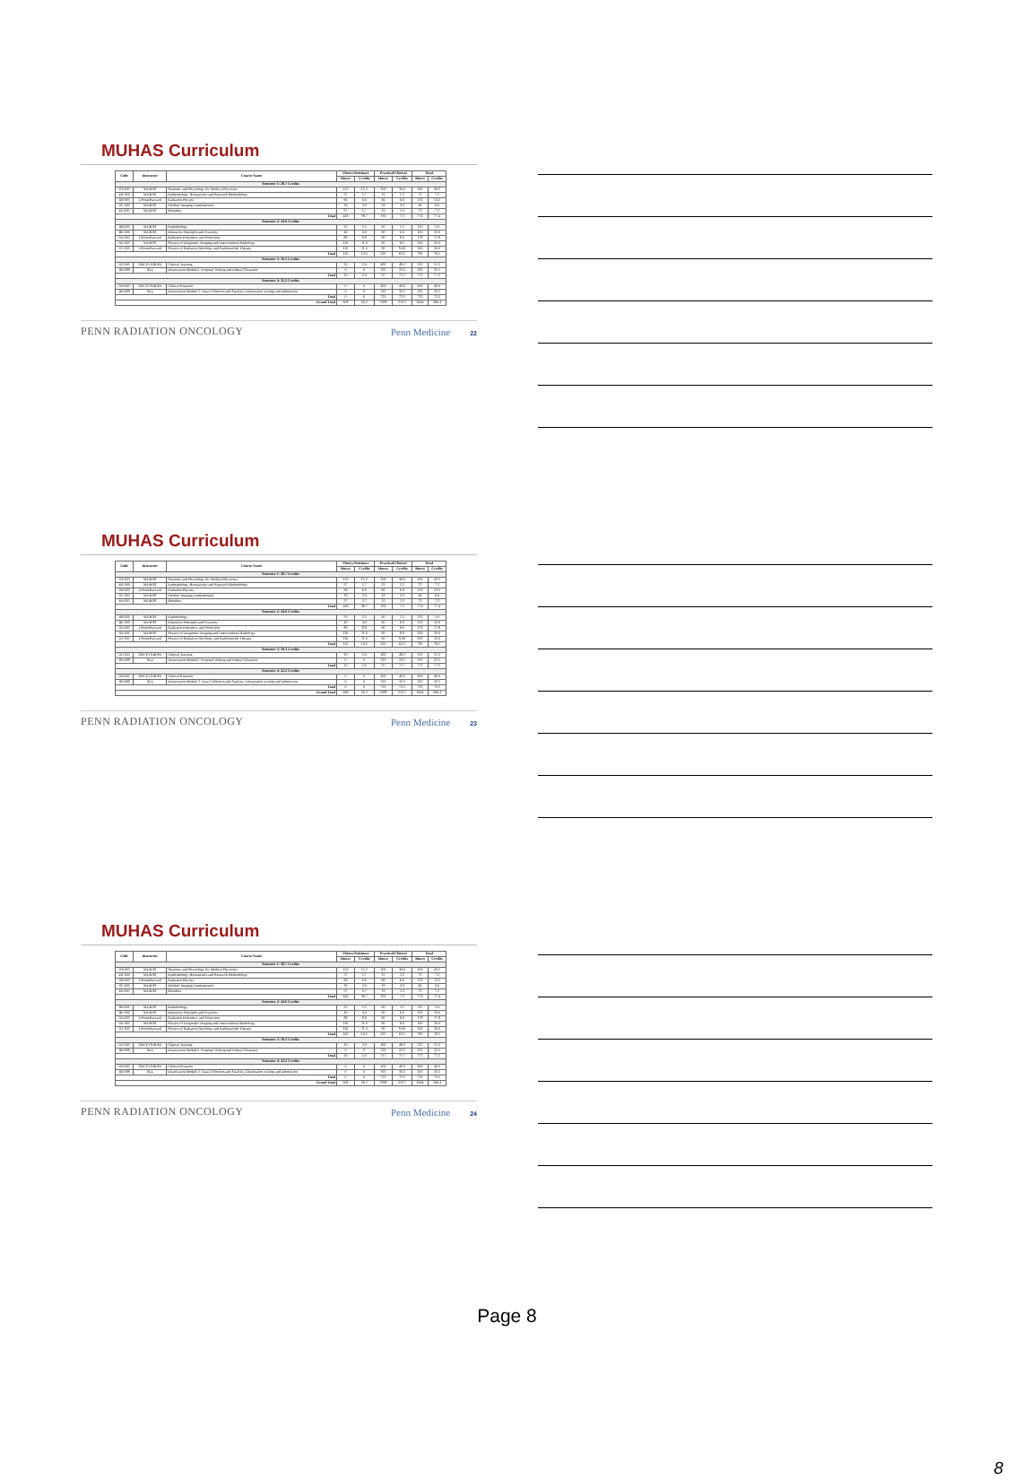MUHAS Curriculum
| Code | Instructor | Course Name | Theory/Seminars | | Practical/Clinical | | Total | |
| --- | --- | --- | --- | --- | --- | --- | --- | --- |
| | | | Hours | Credits | Hours | Credits | Hours | Credits |
| Semester 1: 28.7 Credits | | | | | | | | |
| GA 605 | MUHAS | Anatomy and Physiology for Medical Physicists | 152 | 15.2 | 300 | 30.0 | 432 | 43.2 |
| ER 600 | MUHAS | Epidemiology, Biostatistics and Research Methodology | 57 | 5.7 | 15 | 1.5 | 72 | 7.2 |
| GB 605 | UPenn/Harvard | Radiation Physics | 66 | 6.6 | 66 | 6.6 | 132 | 13.2 |
| GC 605 | MUHAS | Medical Imaging Fundamentals | 33 | 3.3 | 33 | 3.3 | 66 | 6.6 |
| EE 600 | MUHAS | Bioethics | 57 | 5.7 | 15 | 1.5 | 72 | 7.2 |
| Total | | | 443 | 39.7 | 331 | 7.2 | 774 | 77.4 |
| Semester 2: 24.0 Credits | | | | | | | | |
| RB 605 | MUHAS | Radiobiology | 55 | 5.5 | 60 | 1.5 | 115 | 5.0 |
| HE 600 | MUHAS | Education Principles and Practices | 40 | 4.0 | 60 | 6.0 | 100 | 10.0 |
| GD 605 | UPenn/Harvard | Radiation Dosimetry and Protection | 88 | 8.8 | 90 | 9.0 | 178 | 17.8 |
| GE 605 | MUHAS | Physics of Diagnostic Imaging and Interventional Radiology | 110 | 11.0 | 90 | 9.0 | 200 | 20.0 |
| GF 605 | UPenn/Harvard | Physics of Radiation Oncology and Radionuclide Therapy | 110 | 11.0 | 90 | 9.00 | 200 | 20.0 |
| Total | | | 145 | 14.5 | 625 | 62.5 | 791 | 79.1 |
| Semester 3: 19.3 Credits | | | | | | | | |
| GG 605 | ORCI/VARIAN | Clinical Training | 20 | 2.0 | 492 | 49.2 | 512 | 51.2 |
| RR 699 | ALL | Dissertation Module1: Proposal Writing and Ethical Clearance | 0 | 0 | 225 | 22.5 | 225 | 22.5 |
| Total | | | 20 | 2.0 | 717 | 71.7 | 772 | 77.2 |
| Semester 4: 22.2 Credits | | | | | | | | |
| GH 605 | ORCI/VARIAN | Clinical Rotation | 0 | 0 | 400 | 40.0 | 400 | 40.0 |
| RR 699 | ALL | Dissertation Module 2: Data Collection and Analysis, Dissertation writing and submission | 0 | 0 | 325 | 32.5 | 325 | 32.5 |
| Total | | | 0 | 0 | 725 | 72.5 | 725 | 72.5 |
| Grand Total | | | 608 | 56.2 | 2398 | 213.7 | 3064 | 306.4 |
PENN RADIATION ONCOLOGY Penn Medicine 22
MUHAS Curriculum
| Code | Instructor | Course Name | Theory/Seminars | | Practical/Clinical | | Total | |
| --- | --- | --- | --- | --- | --- | --- | --- | --- |
| | | | Hours | Credits | Hours | Credits | Hours | Credits |
| Semester 1: 28.7 Credits | | | | | | | | |
| GA 605 | MUHAS | Anatomy and Physiology for Medical Physicists | 152 | 15.2 | 300 | 30.0 | 432 | 43.2 |
| ER 600 | MUHAS | Epidemiology, Biostatistics and Research Methodology | 57 | 5.7 | 15 | 1.5 | 72 | 7.2 |
| GB 605 | UPenn/Harvard | Radiation Physics | 66 | 6.6 | 66 | 6.6 | 132 | 13.2 |
| GC 605 | MUHAS | Medical Imaging Fundamentals | 33 | 3.3 | 33 | 3.3 | 66 | 6.6 |
| EE 600 | MUHAS | Bioethics | 57 | 5.7 | 15 | 1.5 | 72 | 7.2 |
| Total | | | 443 | 39.7 | 331 | 7.2 | 774 | 77.4 |
| Semester 2: 24.0 Credits | | | | | | | | |
| RB 605 | MUHAS | Radiobiology | 55 | 5.5 | 60 | 1.5 | 115 | 5.0 |
| HE 600 | MUHAS | Education Principles and Practices | 40 | 4.0 | 60 | 6.0 | 100 | 10.0 |
| GD 605 | UPenn/Harvard | Radiation Dosimetry and Protection | 88 | 8.8 | 90 | 9.0 | 178 | 17.8 |
| GE 605 | MUHAS | Physics of Diagnostic Imaging and Interventional Radiology | 110 | 11.0 | 90 | 9.0 | 200 | 20.0 |
| GF 605 | UPenn/Harvard | Physics of Radiation Oncology and Radionuclide Therapy | 110 | 11.0 | 90 | 9.00 | 200 | 20.0 |
| Total | | | 145 | 14.5 | 625 | 62.5 | 791 | 79.1 |
| Semester 3: 19.3 Credits | | | | | | | | |
| GG 605 | ORCI/VARIAN | Clinical Training | 20 | 2.0 | 492 | 49.2 | 512 | 51.2 |
| RR 699 | ALL | Dissertation Module1: Proposal Writing and Ethical Clearance | 0 | 0 | 225 | 22.5 | 225 | 22.5 |
| Total | | | 20 | 2.0 | 717 | 71.7 | 772 | 77.2 |
| Semester 4: 22.2 Credits | | | | | | | | |
| GH 605 | ORCI/VARIAN | Clinical Rotation | 0 | 0 | 400 | 40.0 | 400 | 40.0 |
| RR 699 | ALL | Dissertation Module 2: Data Collection and Analysis, Dissertation writing and submission | 0 | 0 | 325 | 32.5 | 325 | 32.5 |
| Total | | | 0 | 0 | 725 | 72.5 | 725 | 72.5 |
| Grand Total | | | 608 | 56.2 | 2398 | 213.7 | 3064 | 306.4 |
PENN RADIATION ONCOLOGY Penn Medicine 23
MUHAS Curriculum
| Code | Instructor | Course Name | Theory/Seminars | | Practical/Clinical | | Total | |
| --- | --- | --- | --- | --- | --- | --- | --- | --- |
| | | | Hours | Credits | Hours | Credits | Hours | Credits |
| Semester 1: 28.7 Credits | | | | | | | | |
| GA 605 | MUHAS | Anatomy and Physiology for Medical Physicists | 152 | 15.2 | 300 | 30.0 | 432 | 43.2 |
| ER 600 | MUHAS | Epidemiology, Biostatistics and Research Methodology | 57 | 5.7 | 15 | 1.5 | 72 | 7.2 |
| GB 605 | UPenn/Harvard | Radiation Physics | 66 | 6.6 | 66 | 6.6 | 132 | 13.2 |
| GC 605 | MUHAS | Medical Imaging Fundamentals | 33 | 3.3 | 33 | 3.3 | 66 | 6.6 |
| EE 600 | MUHAS | Bioethics | 57 | 5.7 | 15 | 1.5 | 72 | 7.2 |
| Total | | | 443 | 39.7 | 331 | 7.2 | 774 | 77.4 |
| Semester 2: 24.0 Credits | | | | | | | | |
| RB 605 | MUHAS | Radiobiology | 55 | 5.5 | 60 | 1.5 | 115 | 5.0 |
| HE 600 | MUHAS | Education Principles and Practices | 40 | 4.0 | 60 | 6.0 | 100 | 10.0 |
| GD 605 | UPenn/Harvard | Radiation Dosimetry and Protection | 88 | 8.8 | 90 | 9.0 | 178 | 17.8 |
| GE 605 | MUHAS | Physics of Diagnostic Imaging and Interventional Radiology | 110 | 11.0 | 90 | 9.0 | 200 | 20.0 |
| GF 605 | UPenn/Harvard | Physics of Radiation Oncology and Radionuclide Therapy | 110 | 11.0 | 90 | 9.00 | 200 | 20.0 |
| Total | | | 145 | 14.5 | 625 | 62.5 | 791 | 79.1 |
| Semester 3: 19.3 Credits | | | | | | | | |
| GG 605 | ORCI/VARIAN | Clinical Training | 20 | 2.0 | 492 | 49.2 | 512 | 51.2 |
| RR 699 | ALL | Dissertation Module1: Proposal Writing and Ethical Clearance | 0 | 0 | 225 | 22.5 | 225 | 22.5 |
| Total | | | 20 | 2.0 | 717 | 71.7 | 772 | 77.2 |
| Semester 4: 22.2 Credits | | | | | | | | |
| GH 605 | ORCI/VARIAN | Clinical Rotation | 0 | 0 | 400 | 40.0 | 400 | 40.0 |
| RR 699 | ALL | Dissertation Module 2: Data Collection and Analysis, Dissertation writing and submission | 0 | 0 | 325 | 32.5 | 325 | 32.5 |
| Total | | | 0 | 0 | 725 | 72.5 | 725 | 72.5 |
| Grand Total | | | 608 | 56.2 | 2398 | 213.7 | 3064 | 306.4 |
PENN RADIATION ONCOLOGY Penn Medicine 24
Page 8
8